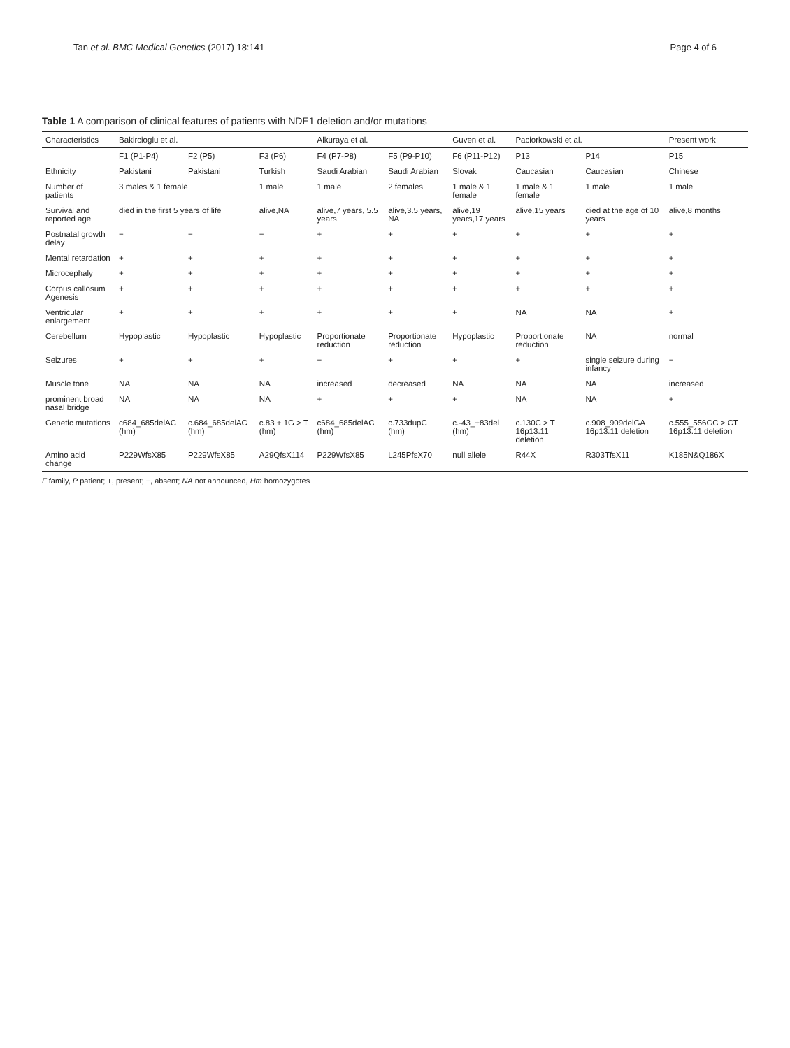Tan et al. BMC Medical Genetics (2017) 18:141 Page 4 of 6
Table 1 A comparison of clinical features of patients with NDE1 deletion and/or mutations
| Characteristics | Bakircioglu et al. | | | Alkuraya et al. | | Guven et al. | Paciorkowski et al. | | Present work |
| --- | --- | --- | --- | --- | --- | --- | --- | --- | --- |
| | F1 (P1-P4) | F2 (P5) | F3 (P6) | F4 (P7-P8) | F5 (P9-P10) | F6 (P11-P12) | P13 | P14 | P15 |
| Ethnicity | Pakistani | Pakistani | Turkish | Saudi Arabian | Saudi Arabian | Slovak | Caucasian | Caucasian | Chinese |
| Number of patients | 3 males & 1 female | | 1 male | 1 male | 2 females | 1 male & 1 female | 1 male & 1 female | 1 male | 1 male |
| Survival and reported age | died in the first 5 years of life | | alive,NA | alive,7 years, 5.5 years | alive,3.5 years, NA | alive,19 years,17 years | alive,15 years | died at the age of 10 years | alive,8 months |
| Postnatal growth delay | − | − | − | + | + | + | + | + | + |
| Mental retardation | + | + | + | + | + | + | + | + | + |
| Microcephaly | + | + | + | + | + | + | + | + | + |
| Corpus callosum Agenesis | + | + | + | + | + | + | + | + | + |
| Ventricular enlargement | + | + | + | + | + | + | NA | NA | + |
| Cerebellum | Hypoplastic | Hypoplastic | Hypoplastic | Proportionate reduction | Proportionate reduction | Hypoplastic | Proportionate reduction | NA | normal |
| Seizures | + | + | + | − | + | + | + | single seizure during infancy | − |
| Muscle tone | NA | NA | NA | increased | decreased | NA | NA | NA | increased |
| prominent broad nasal bridge | NA | NA | NA | + | + | + | NA | NA | + |
| Genetic mutations | c684_685delAC (hm) | c.684_685delAC (hm) | c.83 + 1G > T (hm) | c684_685delAC (hm) | c.733dupC (hm) | c.-43_+83del (hm) | c.130C > T 16p13.11 deletion | c.908_909delGA 16p13.11 deletion | c.555_556GC > CT 16p13.11 deletion |
| Amino acid change | P229WfsX85 | P229WfsX85 | A29QfsX114 | P229WfsX85 | L245PfsX70 | null allele | R44X | R303TfsX11 | K185N&Q186X |
F family, P patient; +, present; −, absent; NA not announced, Hm homozygotes